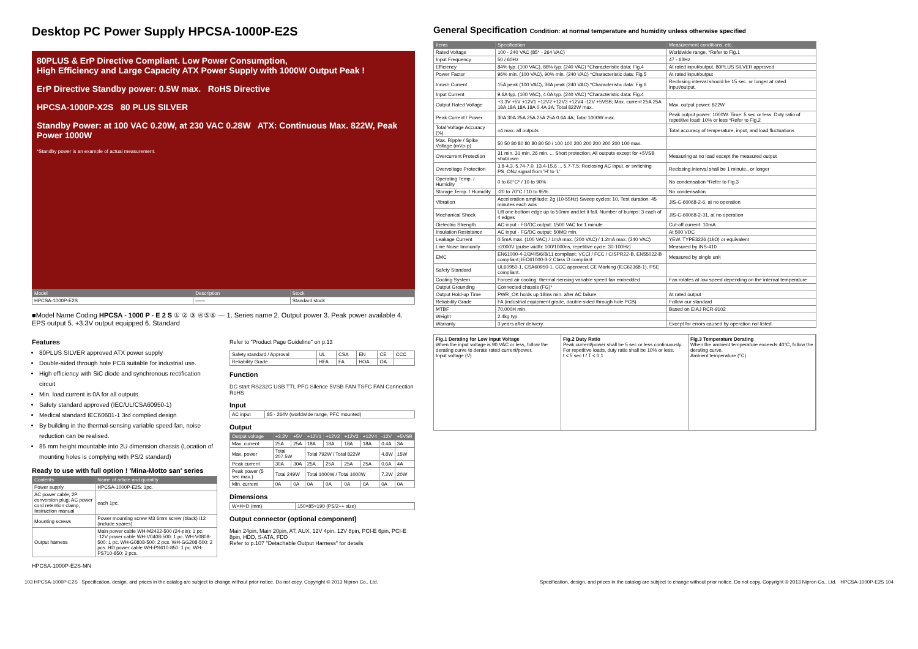Desktop PC Power Supply HPCSA-1000P-E2S
80PLUS & ErP Directive Compliant. Low Power Consumption,
High Efficiency and Large Capacity ATX Power Supply with 1000W Output Peak !
ErP Directive Standby power: 0.5W max. RoHS Directive
HPCSA-1000P-X2S 80 PLUS SILVER
Standby Power: at 100 VAC 0.20W, at 230 VAC 0.28W ATX: Continuous Max. 822W, Peak Power 1000W
*Standby power is an example of actual measurement.
| Model | Description | Stock |
| --- | --- | --- |
| HPCSA-1000P-E2S | —— | Standard stock |
■Model Name Coding HPCSA - 1000 P - E 2 S ① ② ③ ④⑤⑥ — 1. Series name 2. Output power 3. Peak power available 4. EPS output 5. +3.3V output equipped 6. Standard
Features
80PLUS SILVER approved ATX power supply
Double-sided through hole PCB suitable for industrial use.
High efficiency with SiC diode and synchronous rectification circuit
Min. load current is 0A for all outputs.
Safety standard approved (IEC/UL/CSA60950-1)
Medical standard IEC60601-1 3rd complied design
By building in the thermal-sensing variable speed fan, noise reduction can be realised.
85 mm height mountable into 2U dimension chassis (Location of mounting holes is complying with PS/2 standard)
Ready to use with full option ! 'Mina-Motto san' series
| Contents | Name of article and quantity |
| --- | --- |
| Power supply | HPCSA-1000P-E2S: 1pc. |
| AC power cable, 2P conversion plug, AC power cord retention clamp, Instruction manual | each 1pc. |
| Mounting screws | Power mounting screw M3 6mm screw (black) /12 (include spares) |
| Output harness | Main power cable WH-M2422-500 (24-pin): 1 pc. -12V power cable WH-V0408-500: 1 pc. WH-V0808-500: 1 pc. WH-G0808-500: 2 pcs. WH-GG208-500: 2 pcs. HD power cable WH-PS610-850: 1 pc. WH-PS710-850: 2 pcs. |
HPCSA-1000P-E2S-MN
Refer to "Product Page Guideline" on p.13
| Safety standard / Approval | UL | CSA | EN | CE | CCC |
| Reliability Grade | HFA | FA | HOA | OA | |
Function
DC start RS232C USB TTL PFC Silence 5VSB FAN TSFC FAN Connection RoHS
Input
| AC input | 85 - 264V (worldwide range, PFC mounted) |
Output
| Output voltage | +3.3V | +5V | +12V1 | +12V2 | +12V3 | +12V4 | -12V | +5VSB |
| --- | --- | --- | --- | --- | --- | --- | --- | --- |
| Max. current | 25A | 25A | 18A | 18A | 18A | 18A | 0.4A | 3A |
| Max. power | Total 207.5W | | Total 792W / Total 822W | | | | 4.8W | 15W |
| Peak current | 30A | 30A | 25A | 25A | 25A | 25A | 0.6A | 4A |
| Peak power (5 sec max.) | Total 249W | | Total 1000W / Total 1000W | | | | 7.2W | 20W |
| Min. current | 0A | 0A | 0A | 0A | 0A | 0A | 0A | 0A |
Dimensions
| W×H×D (mm) | 150×85×190 (PS/2++ size) |
Output connector (optional component)
Main 24pin, Main 20pin, AT, AUX, 12V 4pin, 12V 8pin, PCI-E 6pin, PCI-E 8pin, HDD, S-ATA, FDD
Refer to p.107 "Detachable Output Harness" for details
General Specification Condition: at normal temperature and humidity unless otherwise specified
| Items | Specification | Measurement conditions, etc. |
| --- | --- | --- |
| Rated Voltage | 100 - 240 VAC (85* - 264 VAC) | Worldwide range, *Refer to Fig.1 |
| Input Frequency | 50 / 60Hz | 47 - 63Hz |
| Efficiency | 84% typ. (100 VAC), 88% typ. (240 VAC) *Characteristic data: Fig.4 | At rated input/output, 80PLUS SILVER approved |
| Power Factor | 96% min. (100 VAC), 90% min. (240 VAC) *Characteristic data: Fig.5 | At rated input/output |
| Inrush Current | 15A peak (100 VAC), 36A peak (240 VAC) *Characteristic data: Fig.6 | Reclosing interval should be 15 sec. or longer at rated input/output. |
| Input Current | 9.6A typ. (100 VAC), 4.0A typ. (240 VAC) *Characteristic data: Fig.4 | |
| Output Rated Voltage | +3.3V +5V +12V1 +12V2 +12V3 +12V4 -12V +5VSB; Max. current 25A 25A 18A 18A 18A 18A 0.4A 3A; Total 822W max. | Max. output power: 822W |
| Peak Current / Power | 30A 30A 25A 25A 25A 25A 0.6A 4A; Total 1000W max. | Peak output power: 1000W. Time: 5 sec or less. Duty ratio of repetitive load: 10% or less *Refer to Fig.2 |
| Total Voltage Accuracy (%) | ±4 max. all outputs | Total accuracy of temperature, input, and load fluctuations |
| Max. Ripple / Spike Voltage (mVp-p) | 50 50 80 80 80 80 80 50 / 100 100 200 200 200 200 200 100 max. | |
| Overcurrent Protection | 31 min. 31 min. 26 min. ... Short protection; All outputs except for +5VSB shutdown | Measuring at no load except the measured output |
| Overvoltage Protection | 3.8-4.3, 5.74-7.0, 13.4-15.6 ... 5.7-7.5; Reclosing AC input, or switching PS_ON# signal from 'H' to 'L' | Reclosing interval shall be 1 minute., or longer |
| Operating Temp. / Humidity | 0 to 60°C* / 10 to 90% | No condensation *Refer to Fig.3 |
| Storage Temp. / Humidity | -20 to 70°C / 10 to 95% | No condensation |
| Vibration | Acceleration amplitude: 2g (10-55Hz) Sweep cycles: 10, Test duration: 45 minutes each axis | JIS-C-60068-2-6, at no operation |
| Mechanical Shock | Lift one bottom edge up to 50mm and let it fall. Number of bumps: 3 each of 4 edges | JIS-C-60068-2-31, at no operation |
| Dielectric Strength | AC input - FG/DC output: 1500 VAC for 1 minute | Cut-off current: 10mA |
| Insulation Resistance | AC input - FG/DC output: 50MΩ min. | At 500 VDC |
| Leakage Current | 0.5mA max. (100 VAC) / 1mA max. (200 VAC) / 1.2mA max. (240 VAC) | YEW. TYPE3226 (1kΩ) or equivalent |
| Line Noise Immunity | ±2000V (pulse width: 100/1000ns, repetitive cycle: 30-100Hz) | Measured by INS-410 |
| EMC | EN61000-4-2/3/4/5/6/8/11 compliant; VCCI / FCC / CISPR22-B, EN55022-B compliant; IEC61000-3-2 Class D compliant | Measured by single unit |
| Safety Standard | UL60950-1, CSA60950-1, CCC approved; CE Marking (IEC62368-1), PSE compliant. | |
| Cooling System | Forced air cooling: thermal-sensing variable speed fan embedded | Fan rotates at low speed depending on the internal temperature |
| Output Grounding | Connected chassis (FG)* | |
| Output Hold-up Time | PWR_OK holds up 18ms min. after AC failure | At rated output |
| Reliability Grade | FA (industrial equipment grade, double-sided through hole PCB) | Follow our standard |
| MTBF | 70,000H min. | Based on EIAJ RCR-9102 |
| Weight | 2.4kg typ. | |
| Warranty | 3 years after delivery. | Except for errors caused by operation not listed |
Fig.1 Derating for Low Input Voltage
When the input voltage is 90 VAC or less, follow the derating curve to derate rated current/power.
Input voltage (V)
Fig.2 Duty Ratio
Peak current/power shall be 5 sec or less continuously. For repetitive loads, duty ratio shall be 10% or less.
t ≤ 5 sec t / T ≤ 0.1
Fig.3 Temperature Derating
When the ambient temperature exceeds 40°C, follow the derating curve.
Ambient temperature (°C)
103 HPCSA-1000P-E2S Specification, design, and prices in the catalog are subject to change without prior notice. Do not copy. Copyright © 2013 Nipron Co., Ltd. Specification, design, and prices in the catalog are subject to change without prior notice. Do not copy. Copyright © 2013 Nipron Co., Ltd. HPCSA-1000P-E2S 104